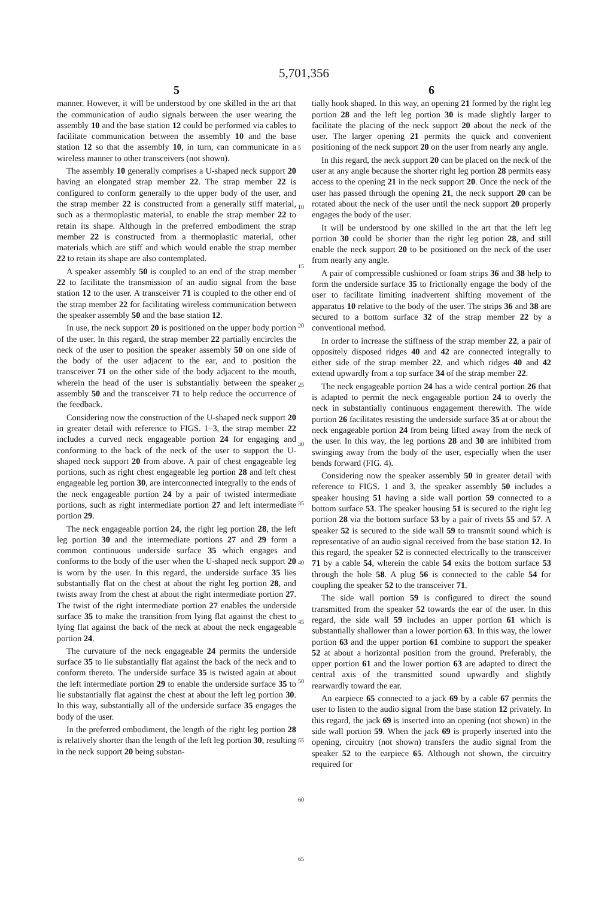5,701,356
5
manner. However, it will be understood by one skilled in the art that the communication of audio signals between the user wearing the assembly 10 and the base station 12 could be performed via cables to facilitate communication between the assembly 10 and the base station 12 so that the assembly 10, in turn, can communicate in a wireless manner to other transceivers (not shown).
The assembly 10 generally comprises a U-shaped neck support 20 having an elongated strap member 22. The strap member 22 is configured to conform generally to the upper body of the user, and the strap member 22 is constructed from a generally stiff material, such as a thermoplastic material, to enable the strap member 22 to retain its shape. Although in the preferred embodiment the strap member 22 is constructed from a thermoplastic material, other materials which are stiff and which would enable the strap member 22 to retain its shape are also contemplated.
A speaker assembly 50 is coupled to an end of the strap member 22 to facilitate the transmission of an audio signal from the base station 12 to the user. A transceiver 71 is coupled to the other end of the strap member 22 for facilitating wireless communication between the speaker assembly 50 and the base station 12.
In use, the neck support 20 is positioned on the upper body portion of the user. In this regard, the strap member 22 partially encircles the neck of the user to position the speaker assembly 50 on one side of the body of the user adjacent to the ear, and to position the transceiver 71 on the other side of the body adjacent to the mouth, wherein the head of the user is substantially between the speaker assembly 50 and the transceiver 71 to help reduce the occurrence of the feedback.
Considering now the construction of the U-shaped neck support 20 in greater detail with reference to FIGS. 1–3, the strap member 22 includes a curved neck engageable portion 24 for engaging and conforming to the back of the neck of the user to support the U-shaped neck support 20 from above. A pair of chest engageable leg portions, such as right chest engageable leg portion 28 and left chest engageable leg portion 30, are interconnected integrally to the ends of the neck engageable portion 24 by a pair of twisted intermediate portions, such as right intermediate portion 27 and left intermediate portion 29.
The neck engageable portion 24, the right leg portion 28, the left leg portion 30 and the intermediate portions 27 and 29 form a common continuous underside surface 35 which engages and conforms to the body of the user when the U-shaped neck support 20 is worn by the user. In this regard, the underside surface 35 lies substantially flat on the chest at about the right leg portion 28, and twists away from the chest at about the right intermediate portion 27. The twist of the right intermediate portion 27 enables the underside surface 35 to make the transition from lying flat against the chest to lying flat against the back of the neck at about the neck engageable portion 24.
The curvature of the neck engageable 24 permits the underside surface 35 to lie substantially flat against the back of the neck and to conform thereto. The underside surface 35 is twisted again at about the left intermediate portion 29 to enable the underside surface 35 to lie substantially flat against the chest at about the left leg portion 30. In this way, substantially all of the underside surface 35 engages the body of the user.
In the preferred embodiment, the length of the right leg portion 28 is relatively shorter than the length of the left leg portion 30, resulting in the neck support 20 being substan-
5
10
15
20
25
30
35
40
45
50
55
60
65
6
tially hook shaped. In this way, an opening 21 formed by the right leg portion 28 and the left leg portion 30 is made slightly larger to facilitate the placing of the neck support 20 about the neck of the user. The larger opening 21 permits the quick and convenient positioning of the neck support 20 on the user from nearly any angle.
In this regard, the neck support 20 can be placed on the neck of the user at any angle because the shorter right leg portion 28 permits easy access to the opening 21 in the neck support 20. Once the neck of the user has passed through the opening 21, the neck support 20 can be rotated about the neck of the user until the neck support 20 properly engages the body of the user.
It will be understood by one skilled in the art that the left leg portion 30 could be shorter than the right leg potion 28, and still enable the neck support 20 to be positioned on the neck of the user from nearly any angle.
A pair of compressible cushioned or foam strips 36 and 38 help to form the underside surface 35 to frictionally engage the body of the user to facilitate limiting inadvertent shifting movement of the apparatus 10 relative to the body of the user. The strips 36 and 38 are secured to a bottom surface 32 of the strap member 22 by a conventional method.
In order to increase the stiffness of the strap member 22, a pair of oppositely disposed ridges 40 and 42 are connected integrally to either side of the strap member 22, and which ridges 40 and 42 extend upwardly from a top surface 34 of the strap member 22.
The neck engageable portion 24 has a wide central portion 26 that is adapted to permit the neck engageable portion 24 to overly the neck in substantially continuous engagement therewith. The wide portion 26 facilitates resisting the underside surface 35 at or about the neck engageable portion 24 from being lifted away from the neck of the user. In this way, the leg portions 28 and 30 are inhibited from swinging away from the body of the user, especially when the user bends forward (FIG. 4).
Considering now the speaker assembly 50 in greater detail with reference to FIGS. 1 and 3, the speaker assembly 50 includes a speaker housing 51 having a side wall portion 59 connected to a bottom surface 53. The speaker housing 51 is secured to the right leg portion 28 via the bottom surface 53 by a pair of rivets 55 and 57. A speaker 52 is secured to the side wall 59 to transmit sound which is representative of an audio signal received from the base station 12. In this regard, the speaker 52 is connected electrically to the transceiver 71 by a cable 54, wherein the cable 54 exits the bottom surface 53 through the hole 58. A plug 56 is connected to the cable 54 for coupling the speaker 52 to the transceiver 71.
The side wall portion 59 is configured to direct the sound transmitted from the speaker 52 towards the ear of the user. In this regard, the side wall 59 includes an upper portion 61 which is substantially shallower than a lower portion 63. In this way, the lower portion 63 and the upper portion 61 combine to support the speaker 52 at about a horizontal position from the ground. Preferably, the upper portion 61 and the lower portion 63 are adapted to direct the central axis of the transmitted sound upwardly and slightly rearwardly toward the ear.
An earpiece 65 connected to a jack 69 by a cable 67 permits the user to listen to the audio signal from the base station 12 privately. In this regard, the jack 69 is inserted into an opening (not shown) in the side wall portion 59. When the jack 69 is properly inserted into the opening, circuitry (not shown) transfers the audio signal from the speaker 52 to the earpiece 65. Although not shown, the circuitry required for